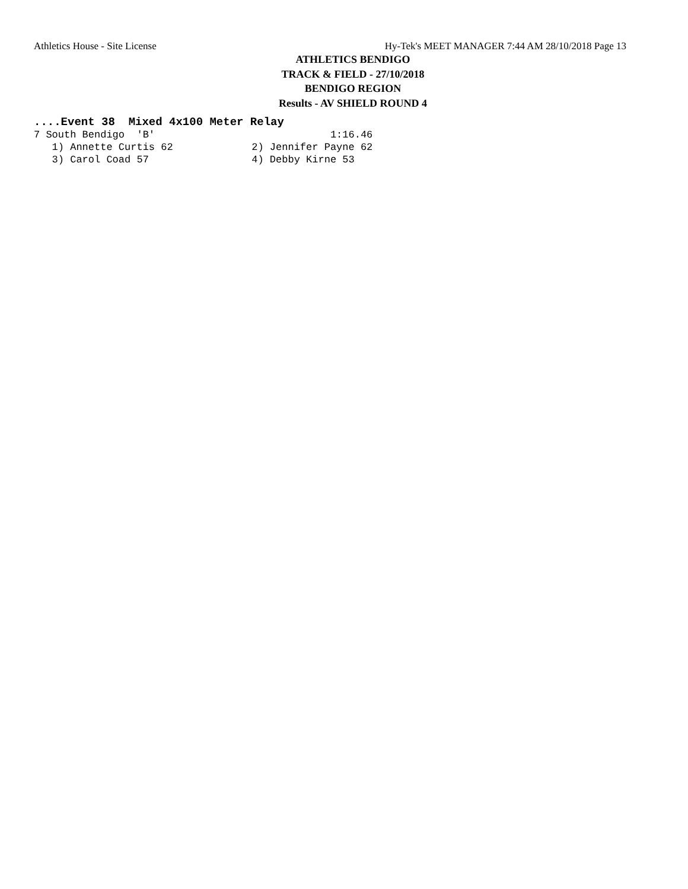Athletics House - Site License Hy-Tek's MEET MANAGER 7:44 AM 28/10/2018 Page 13
ATHLETICS BENDIGO
TRACK & FIELD - 27/10/2018
BENDIGO REGION
Results - AV SHIELD ROUND 4
....Event 38  Mixed 4x100 Meter Relay
7 South Bendigo  'B'                             1:16.46
   1) Annette Curtis 62             2) Jennifer Payne 62
   3) Carol Coad 57                 4) Debby Kirne 53